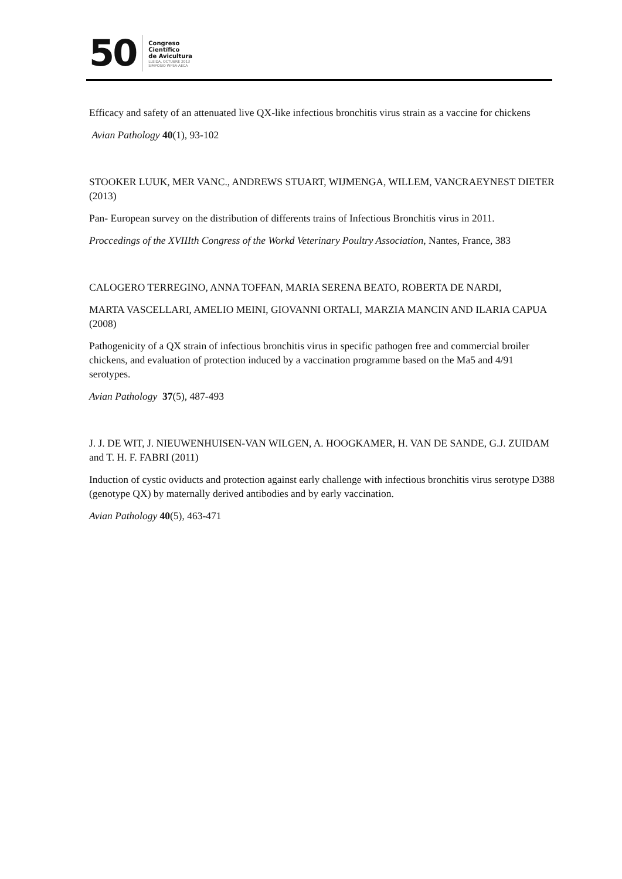50
Congreso
Científico
de Avicultura
LLEIDA, OCTUBRE 2013
SIMPOSIO WPSA-AECA
Efficacy and safety of an attenuated live QX-like infectious bronchitis virus strain as a vaccine for chickens
Avian Pathology 40(1), 93-102
STOOKER LUUK, MER VANC., ANDREWS STUART, WIJMENGA, WILLEM, VANCRAEYNEST DIETER (2013)
Pan- European survey on the distribution of differents trains of Infectious Bronchitis virus in 2011.
Proccedings of the XVIIIth Congress of the Workd Veterinary Poultry Association, Nantes, France, 383
CALOGERO TERREGINO, ANNA TOFFAN, MARIA SERENA BEATO, ROBERTA DE NARDI,
MARTA VASCELLARI, AMELIO MEINI, GIOVANNI ORTALI, MARZIA MANCIN AND ILARIA CAPUA (2008)
Pathogenicity of a QX strain of infectious bronchitis virus in specific pathogen free and commercial broiler chickens, and evaluation of protection induced by a vaccination programme based on the Ma5 and 4/91 serotypes.
Avian Pathology 37(5), 487-493
J. J. DE WIT, J. NIEUWENHUISEN-VAN WILGEN, A. HOOGKAMER, H. VAN DE SANDE, G.J. ZUIDAM and T. H. F. FABRI (2011)
Induction of cystic oviducts and protection against early challenge with infectious bronchitis virus serotype D388 (genotype QX) by maternally derived antibodies and by early vaccination.
Avian Pathology 40(5), 463-471